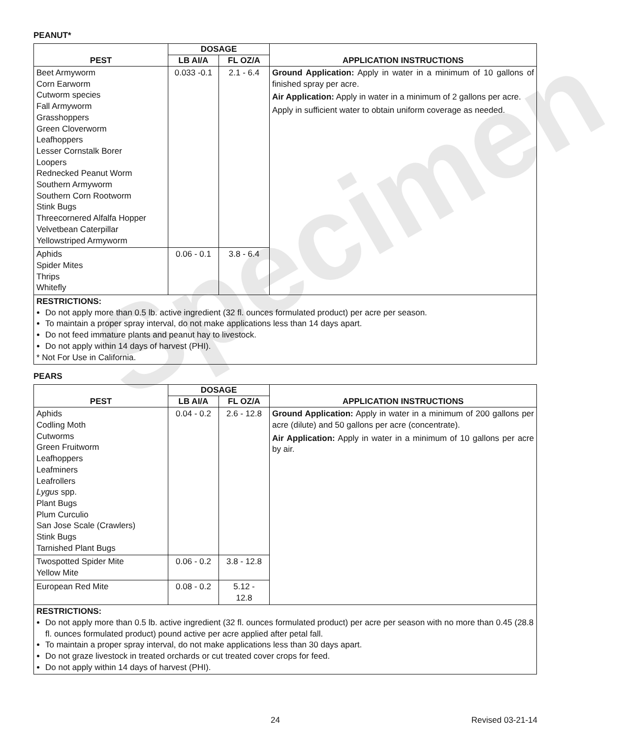PEANUT*
| PEST | DOSAGE | | APPLICATION INSTRUCTIONS |
| --- | --- | --- | --- |
| | LB AI/A | FL OZ/A | |
| Beet Armyworm Corn Earworm Cutworm species Fall Armyworm Grasshoppers Green Cloverworm Leafhoppers Lesser Cornstalk Borer Loopers Rednecked Peanut Worm Southern Armyworm Southern Corn Rootworm Stink Bugs Threecornered Alfalfa Hopper Velvetbean Caterpillar Yellowstriped Armyworm | 0.033 -0.1 | 2.1 - 6.4 | Ground Application: Apply in water in a minimum of 10 gallons of finished spray per acre. Air Application: Apply in water in a minimum of 2 gallons per acre. Apply in sufficient water to obtain uniform coverage as needed. |
| Aphids Spider Mites Thrips Whitefly | 0.06 - 0.1 | 3.8 - 6.4 | |
| RESTRICTIONS: Do not apply more than 0.5 lb. active ingredient (32 fl. ounces formulated product) per acre per season. To maintain a proper spray interval, do not make applications less than 14 days apart. Do not feed immature plants and peanut hay to livestock. Do not apply within 14 days of harvest (PHI). * Not For Use in California. | | | |
PEARS
| PEST | DOSAGE | | APPLICATION INSTRUCTIONS |
| --- | --- | --- | --- |
| | LB AI/A | FL OZ/A | |
| Aphids Codling Moth Cutworms Green Fruitworm Leafhoppers Leafminers Leafrollers Lygus spp. Plant Bugs Plum Curculio San Jose Scale (Crawlers) Stink Bugs Tarnished Plant Bugs | 0.04 - 0.2 | 2.6 - 12.8 | Ground Application: Apply in water in a minimum of 200 gallons per acre (dilute) and 50 gallons per acre (concentrate). Air Application: Apply in water in a minimum of 10 gallons per acre by air. |
| Twospotted Spider Mite Yellow Mite | 0.06 - 0.2 | 3.8 - 12.8 | |
| European Red Mite | 0.08 - 0.2 | 5.12 - 12.8 | |
| RESTRICTIONS: Do not apply more than 0.5 lb. active ingredient (32 fl. ounces formulated product) per acre per season with no more than 0.45 (28.8 fl. ounces formulated product) pound active per acre applied after petal fall. To maintain a proper spray interval, do not make applications less than 30 days apart. Do not graze livestock in treated orchards or cut treated cover crops for feed. Do not apply within 14 days of harvest (PHI). | | | |
24 Revised 03-21-14
Specimen